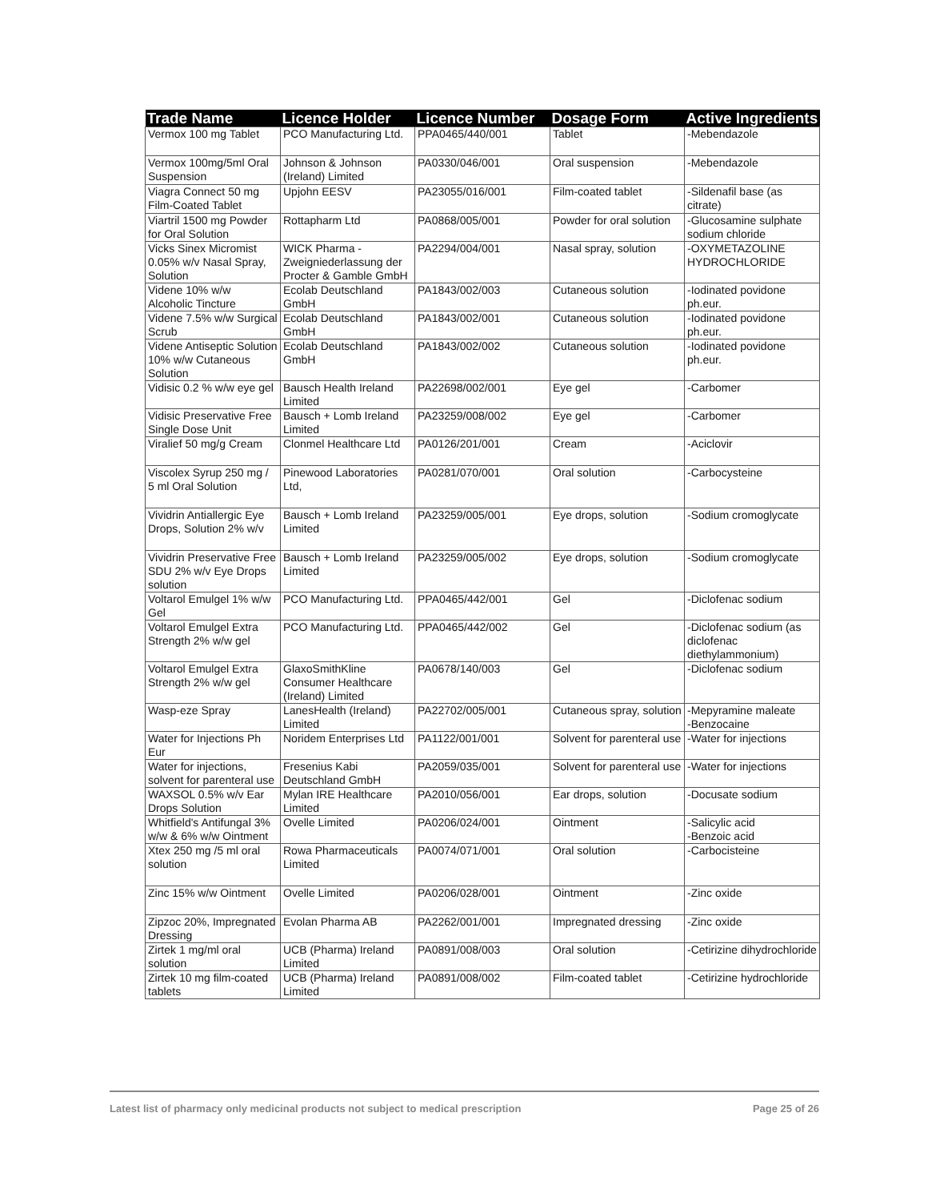| Trade Name | Licence Holder | Licence Number | Dosage Form | Active Ingredients |
| --- | --- | --- | --- | --- |
| Vermox 100 mg Tablet | PCO Manufacturing Ltd. | PPA0465/440/001 | Tablet | -Mebendazole |
| Vermox 100mg/5ml Oral Suspension | Johnson & Johnson (Ireland) Limited | PA0330/046/001 | Oral suspension | -Mebendazole |
| Viagra Connect 50 mg Film-Coated Tablet | Upjohn EESV | PA23055/016/001 | Film-coated tablet | -Sildenafil base (as citrate) |
| Viartril 1500 mg Powder for Oral Solution | Rottapharm Ltd | PA0868/005/001 | Powder for oral solution | -Glucosamine sulphate sodium chloride |
| Vicks Sinex Micromist 0.05% w/v Nasal Spray, Solution | WICK Pharma - Zweigniederlassung der Procter & Gamble GmbH | PA2294/004/001 | Nasal spray, solution | -OXYMETAZOLINE HYDROCHLORIDE |
| Videne 10% w/w Alcoholic Tincture | Ecolab Deutschland GmbH | PA1843/002/003 | Cutaneous solution | -Iodinated povidone ph.eur. |
| Videne 7.5% w/w Surgical Scrub | Ecolab Deutschland GmbH | PA1843/002/001 | Cutaneous solution | -Iodinated povidone ph.eur. |
| Videne Antiseptic Solution 10% w/w Cutaneous Solution | Ecolab Deutschland GmbH | PA1843/002/002 | Cutaneous solution | -Iodinated povidone ph.eur. |
| Vidisic 0.2 % w/w eye gel | Bausch Health Ireland Limited | PA22698/002/001 | Eye gel | -Carbomer |
| Vidisic Preservative Free Single Dose Unit | Bausch + Lomb Ireland Limited | PA23259/008/002 | Eye gel | -Carbomer |
| Viralief 50 mg/g Cream | Clonmel Healthcare Ltd | PA0126/201/001 | Cream | -Aciclovir |
| Viscolex Syrup 250 mg / 5 ml Oral Solution | Pinewood Laboratories Ltd, | PA0281/070/001 | Oral solution | -Carbocysteine |
| Vividrin Antiallergic Eye Drops, Solution 2% w/v | Bausch + Lomb Ireland Limited | PA23259/005/001 | Eye drops, solution | -Sodium cromoglycate |
| Vividrin Preservative Free SDU 2% w/v Eye Drops solution | Bausch + Lomb Ireland Limited | PA23259/005/002 | Eye drops, solution | -Sodium cromoglycate |
| Voltarol Emulgel 1% w/w Gel | PCO Manufacturing Ltd. | PPA0465/442/001 | Gel | -Diclofenac sodium |
| Voltarol Emulgel Extra Strength 2% w/w gel | PCO Manufacturing Ltd. | PPA0465/442/002 | Gel | -Diclofenac sodium (as diclofenac diethylammonium) |
| Voltarol Emulgel Extra Strength 2% w/w gel | GlaxoSmithKline Consumer Healthcare (Ireland) Limited | PA0678/140/003 | Gel | -Diclofenac sodium |
| Wasp-eze Spray | LanesHealth (Ireland) Limited | PA22702/005/001 | Cutaneous spray, solution | -Mepyramine maleate -Benzocaine |
| Water for Injections Ph Eur | Noridem Enterprises Ltd | PA1122/001/001 | Solvent for parenteral use | -Water for injections |
| Water for injections, solvent for parenteral use | Fresenius Kabi Deutschland GmbH | PA2059/035/001 | Solvent for parenteral use | -Water for injections |
| WAXSOL 0.5% w/v Ear Drops Solution | Mylan IRE Healthcare Limited | PA2010/056/001 | Ear drops, solution | -Docusate sodium |
| Whitfield's Antifungal 3% w/w & 6% w/w Ointment | Ovelle Limited | PA0206/024/001 | Ointment | -Salicylic acid -Benzoic acid |
| Xtex 250 mg /5 ml oral solution | Rowa Pharmaceuticals Limited | PA0074/071/001 | Oral solution | -Carbocisteine |
| Zinc 15% w/w Ointment | Ovelle Limited | PA0206/028/001 | Ointment | -Zinc oxide |
| Zipzoc 20%, Impregnated Dressing | Evolan Pharma AB | PA2262/001/001 | Impregnated dressing | -Zinc oxide |
| Zirtek 1 mg/ml oral solution | UCB (Pharma) Ireland Limited | PA0891/008/003 | Oral solution | -Cetirizine dihydrochloride |
| Zirtek 10 mg film-coated tablets | UCB (Pharma) Ireland Limited | PA0891/008/002 | Film-coated tablet | -Cetirizine hydrochloride |
Latest list of pharmacy only medicinal products not subject to medical prescription Page 25 of 26